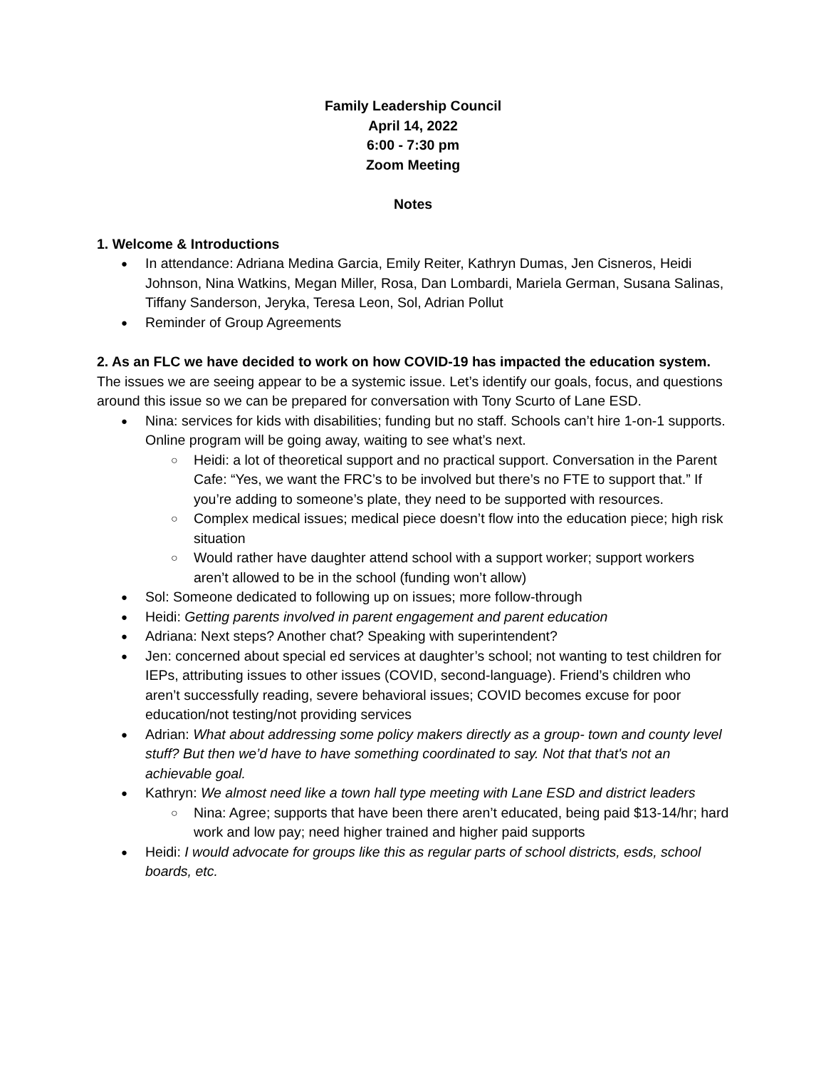Family Leadership Council
April 14, 2022
6:00 - 7:30 pm
Zoom Meeting
Notes
1. Welcome & Introductions
In attendance: Adriana Medina Garcia, Emily Reiter, Kathryn Dumas, Jen Cisneros, Heidi Johnson, Nina Watkins, Megan Miller, Rosa, Dan Lombardi, Mariela German, Susana Salinas, Tiffany Sanderson, Jeryka, Teresa Leon, Sol, Adrian Pollut
Reminder of Group Agreements
2. As an FLC we have decided to work on how COVID-19 has impacted the education system. The issues we are seeing appear to be a systemic issue. Let’s identify our goals, focus, and questions around this issue so we can be prepared for conversation with Tony Scurto of Lane ESD.
Nina: services for kids with disabilities; funding but no staff. Schools can’t hire 1-on-1 supports. Online program will be going away, waiting to see what’s next.
Heidi: a lot of theoretical support and no practical support. Conversation in the Parent Cafe: “Yes, we want the FRC’s to be involved but there’s no FTE to support that.” If you’re adding to someone’s plate, they need to be supported with resources.
Complex medical issues; medical piece doesn’t flow into the education piece; high risk situation
Would rather have daughter attend school with a support worker; support workers aren’t allowed to be in the school (funding won’t allow)
Sol: Someone dedicated to following up on issues; more follow-through
Heidi: Getting parents involved in parent engagement and parent education
Adriana: Next steps? Another chat? Speaking with superintendent?
Jen: concerned about special ed services at daughter’s school; not wanting to test children for IEPs, attributing issues to other issues (COVID, second-language). Friend’s children who aren’t successfully reading, severe behavioral issues; COVID becomes excuse for poor education/not testing/not providing services
Adrian: What about addressing some policy makers directly as a group- town and county level stuff? But then we’d have to have something coordinated to say. Not that that's not an achievable goal.
Kathryn: We almost need like a town hall type meeting with Lane ESD and district leaders
Nina: Agree; supports that have been there aren’t educated, being paid $13-14/hr; hard work and low pay; need higher trained and higher paid supports
Heidi: I would advocate for groups like this as regular parts of school districts, esds, school boards, etc.